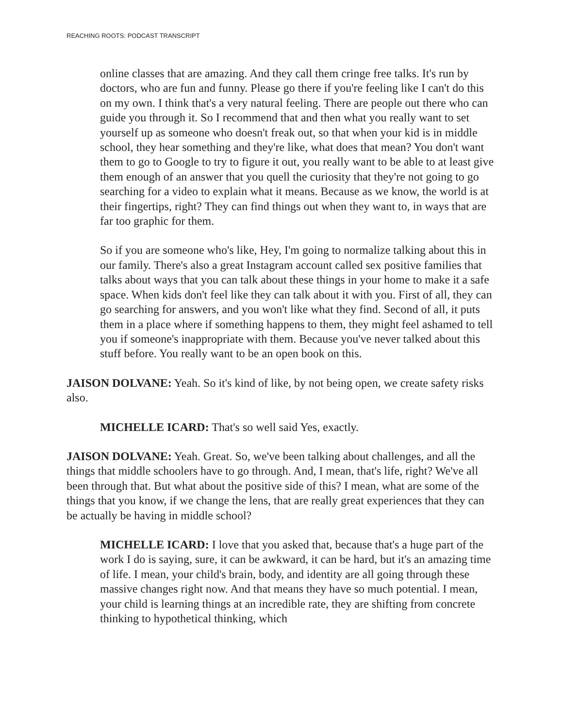REACHING ROOTS: PODCAST TRANSCRIPT
online classes that are amazing. And they call them cringe free talks. It's run by doctors, who are fun and funny. Please go there if you're feeling like I can't do this on my own. I think that's a very natural feeling. There are people out there who can guide you through it. So I recommend that and then what you really want to set yourself up as someone who doesn't freak out, so that when your kid is in middle school, they hear something and they're like, what does that mean? You don't want them to go to Google to try to figure it out, you really want to be able to at least give them enough of an answer that you quell the curiosity that they're not going to go searching for a video to explain what it means. Because as we know, the world is at their fingertips, right? They can find things out when they want to, in ways that are far too graphic for them.
So if you are someone who's like, Hey, I'm going to normalize talking about this in our family. There's also a great Instagram account called sex positive families that talks about ways that you can talk about these things in your home to make it a safe space. When kids don't feel like they can talk about it with you. First of all, they can go searching for answers, and you won't like what they find. Second of all, it puts them in a place where if something happens to them, they might feel ashamed to tell you if someone's inappropriate with them. Because you've never talked about this stuff before. You really want to be an open book on this.
JAISON DOLVANE: Yeah. So it's kind of like, by not being open, we create safety risks also.
MICHELLE ICARD: That's so well said Yes, exactly.
JAISON DOLVANE: Yeah. Great. So, we've been talking about challenges, and all the things that middle schoolers have to go through. And, I mean, that's life, right? We've all been through that. But what about the positive side of this? I mean, what are some of the things that you know, if we change the lens, that are really great experiences that they can be actually be having in middle school?
MICHELLE ICARD: I love that you asked that, because that's a huge part of the work I do is saying, sure, it can be awkward, it can be hard, but it's an amazing time of life. I mean, your child's brain, body, and identity are all going through these massive changes right now. And that means they have so much potential. I mean, your child is learning things at an incredible rate, they are shifting from concrete thinking to hypothetical thinking, which